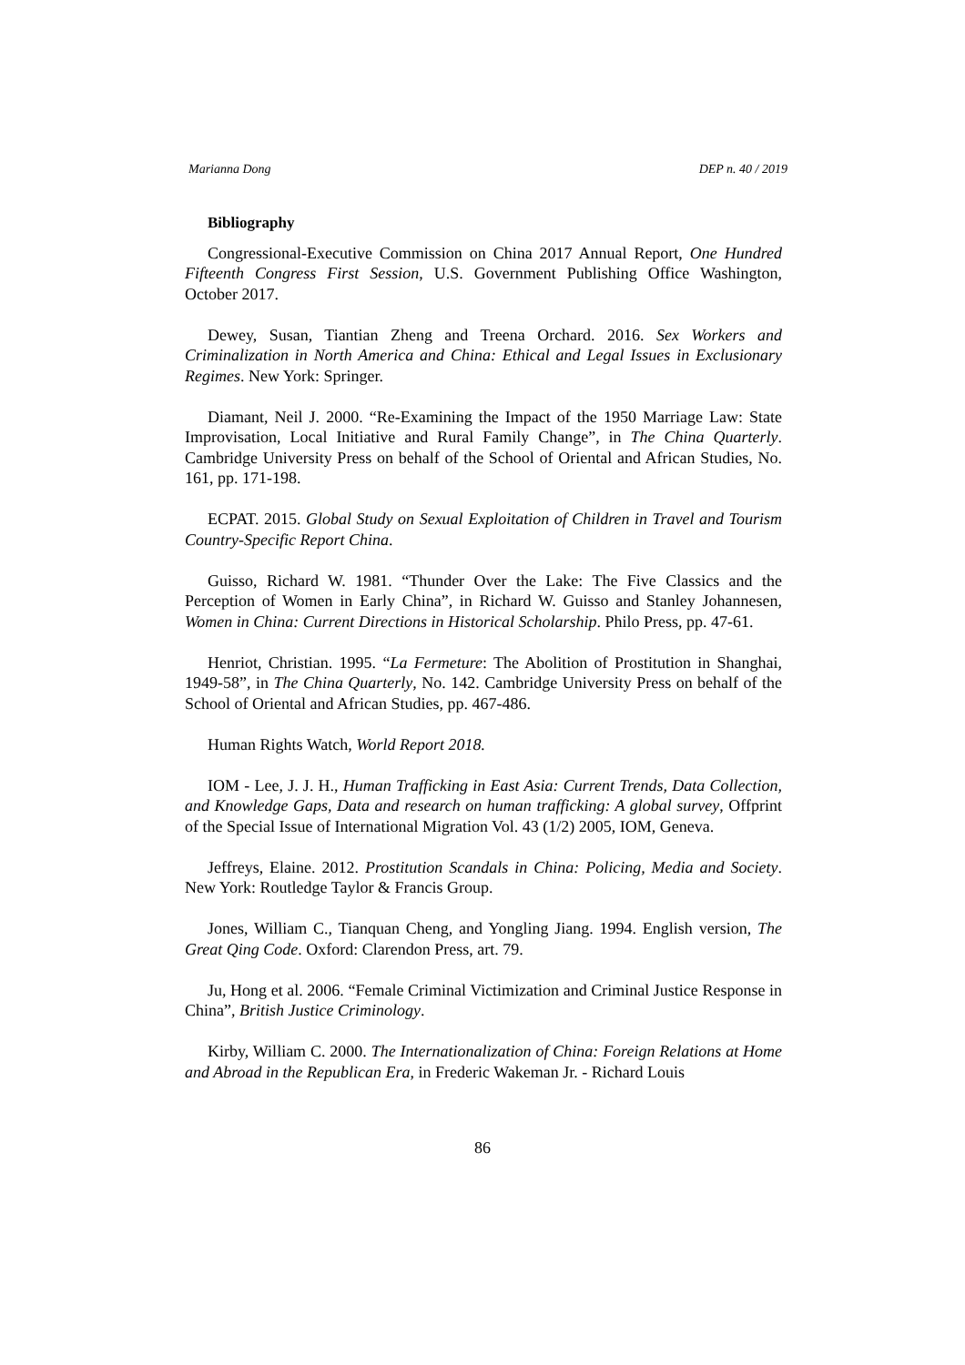Marianna Dong DEP n. 40 / 2019
Bibliography
Congressional-Executive Commission on China 2017 Annual Report, One Hundred Fifteenth Congress First Session, U.S. Government Publishing Office Washington, October 2017.
Dewey, Susan, Tiantian Zheng and Treena Orchard. 2016. Sex Workers and Criminalization in North America and China: Ethical and Legal Issues in Exclusionary Regimes. New York: Springer.
Diamant, Neil J. 2000. “Re-Examining the Impact of the 1950 Marriage Law: State Improvisation, Local Initiative and Rural Family Change”, in The China Quarterly. Cambridge University Press on behalf of the School of Oriental and African Studies, No. 161, pp. 171-198.
ECPAT. 2015. Global Study on Sexual Exploitation of Children in Travel and Tourism Country-Specific Report China.
Guisso, Richard W. 1981. “Thunder Over the Lake: The Five Classics and the Perception of Women in Early China”, in Richard W. Guisso and Stanley Johannesen, Women in China: Current Directions in Historical Scholarship. Philo Press, pp. 47-61.
Henriot, Christian. 1995. “La Fermeture: The Abolition of Prostitution in Shanghai, 1949-58”, in The China Quarterly, No. 142. Cambridge University Press on behalf of the School of Oriental and African Studies, pp. 467-486.
Human Rights Watch, World Report 2018.
IOM - Lee, J. J. H., Human Trafficking in East Asia: Current Trends, Data Collection, and Knowledge Gaps, Data and research on human trafficking: A global survey, Offprint of the Special Issue of International Migration Vol. 43 (1/2) 2005, IOM, Geneva.
Jeffreys, Elaine. 2012. Prostitution Scandals in China: Policing, Media and Society. New York: Routledge Taylor & Francis Group.
Jones, William C., Tianquan Cheng, and Yongling Jiang. 1994. English version, The Great Qing Code. Oxford: Clarendon Press, art. 79.
Ju, Hong et al. 2006. “Female Criminal Victimization and Criminal Justice Response in China”, British Justice Criminology.
Kirby, William C. 2000. The Internationalization of China: Foreign Relations at Home and Abroad in the Republican Era, in Frederic Wakeman Jr. - Richard Louis
86